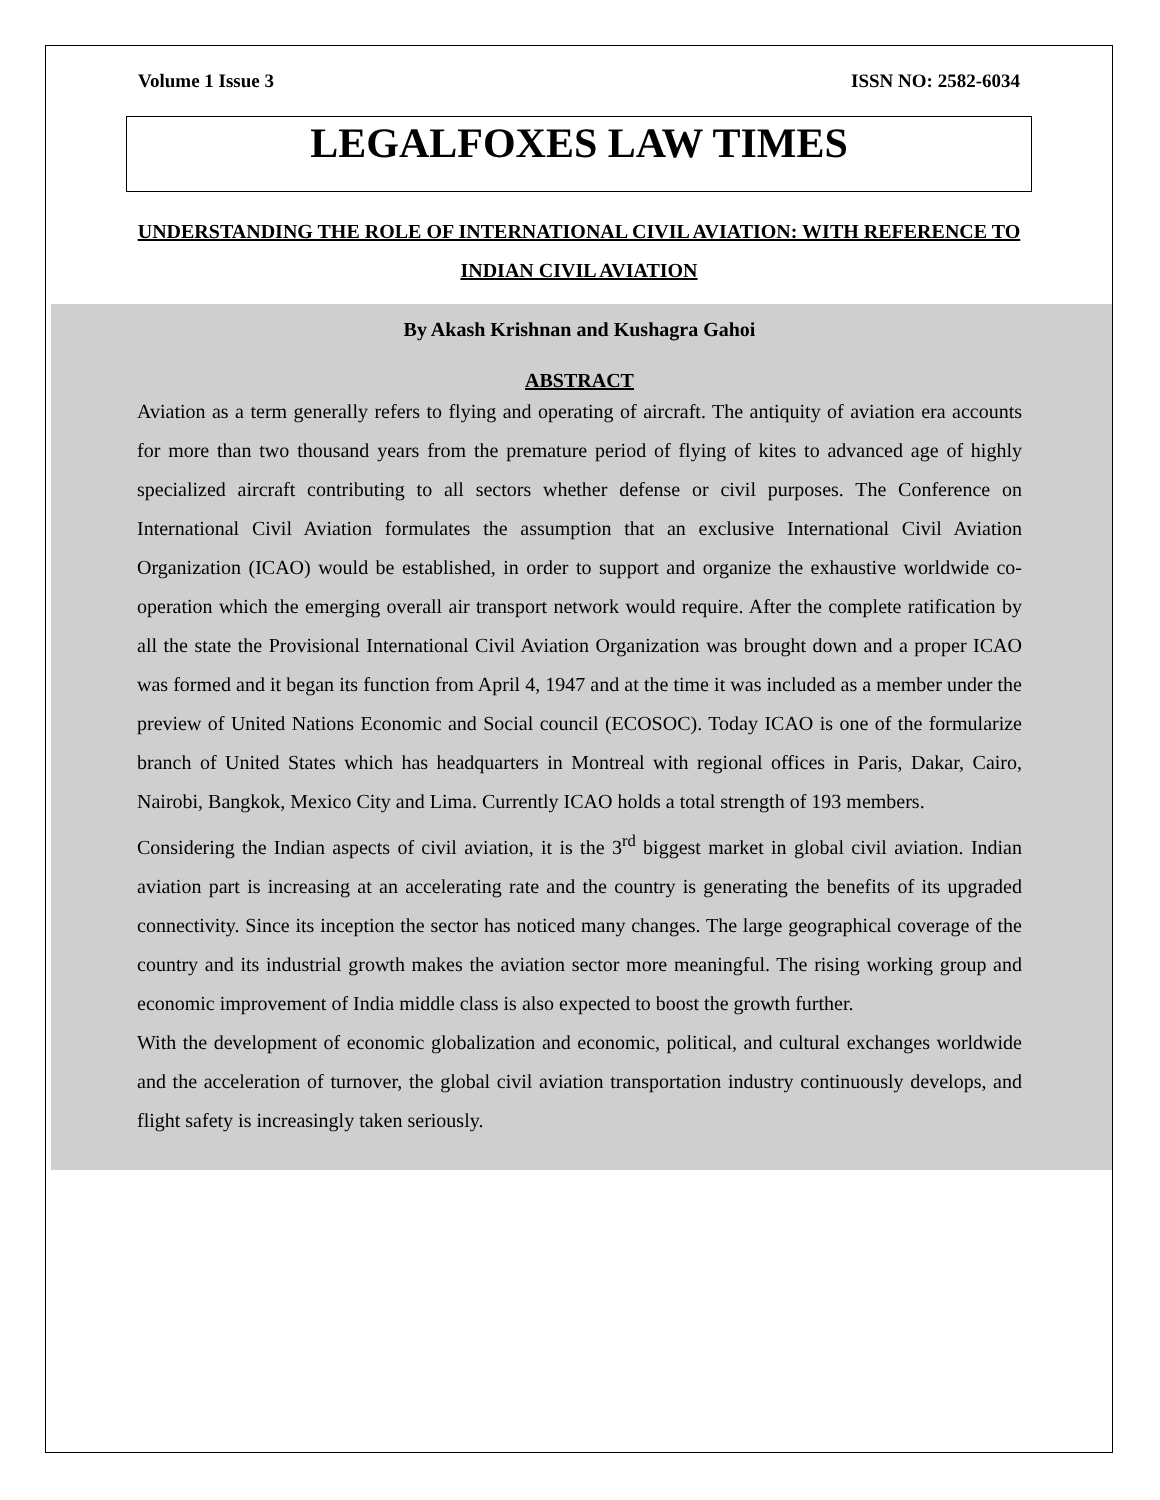Volume 1 Issue 3 ISSN NO: 2582-6034
LEGALFOXES LAW TIMES
UNDERSTANDING THE ROLE OF INTERNATIONAL CIVIL AVIATION: WITH REFERENCE TO INDIAN CIVIL AVIATION
By Akash Krishnan and Kushagra Gahoi
ABSTRACT
Aviation as a term generally refers to flying and operating of aircraft. The antiquity of aviation era accounts for more than two thousand years from the premature period of flying of kites to advanced age of highly specialized aircraft contributing to all sectors whether defense or civil purposes. The Conference on International Civil Aviation formulates the assumption that an exclusive International Civil Aviation Organization (ICAO) would be established, in order to support and organize the exhaustive worldwide co-operation which the emerging overall air transport network would require. After the complete ratification by all the state the Provisional International Civil Aviation Organization was brought down and a proper ICAO was formed and it began its function from April 4, 1947 and at the time it was included as a member under the preview of United Nations Economic and Social council (ECOSOC). Today ICAO is one of the formularize branch of United States which has headquarters in Montreal with regional offices in Paris, Dakar, Cairo, Nairobi, Bangkok, Mexico City and Lima. Currently ICAO holds a total strength of 193 members.
Considering the Indian aspects of civil aviation, it is the 3<sup>rd</sup> biggest market in global civil aviation. Indian aviation part is increasing at an accelerating rate and the country is generating the benefits of its upgraded connectivity. Since its inception the sector has noticed many changes. The large geographical coverage of the country and its industrial growth makes the aviation sector more meaningful. The rising working group and economic improvement of India middle class is also expected to boost the growth further.
With the development of economic globalization and economic, political, and cultural exchanges worldwide and the acceleration of turnover, the global civil aviation transportation industry continuously develops, and flight safety is increasingly taken seriously.